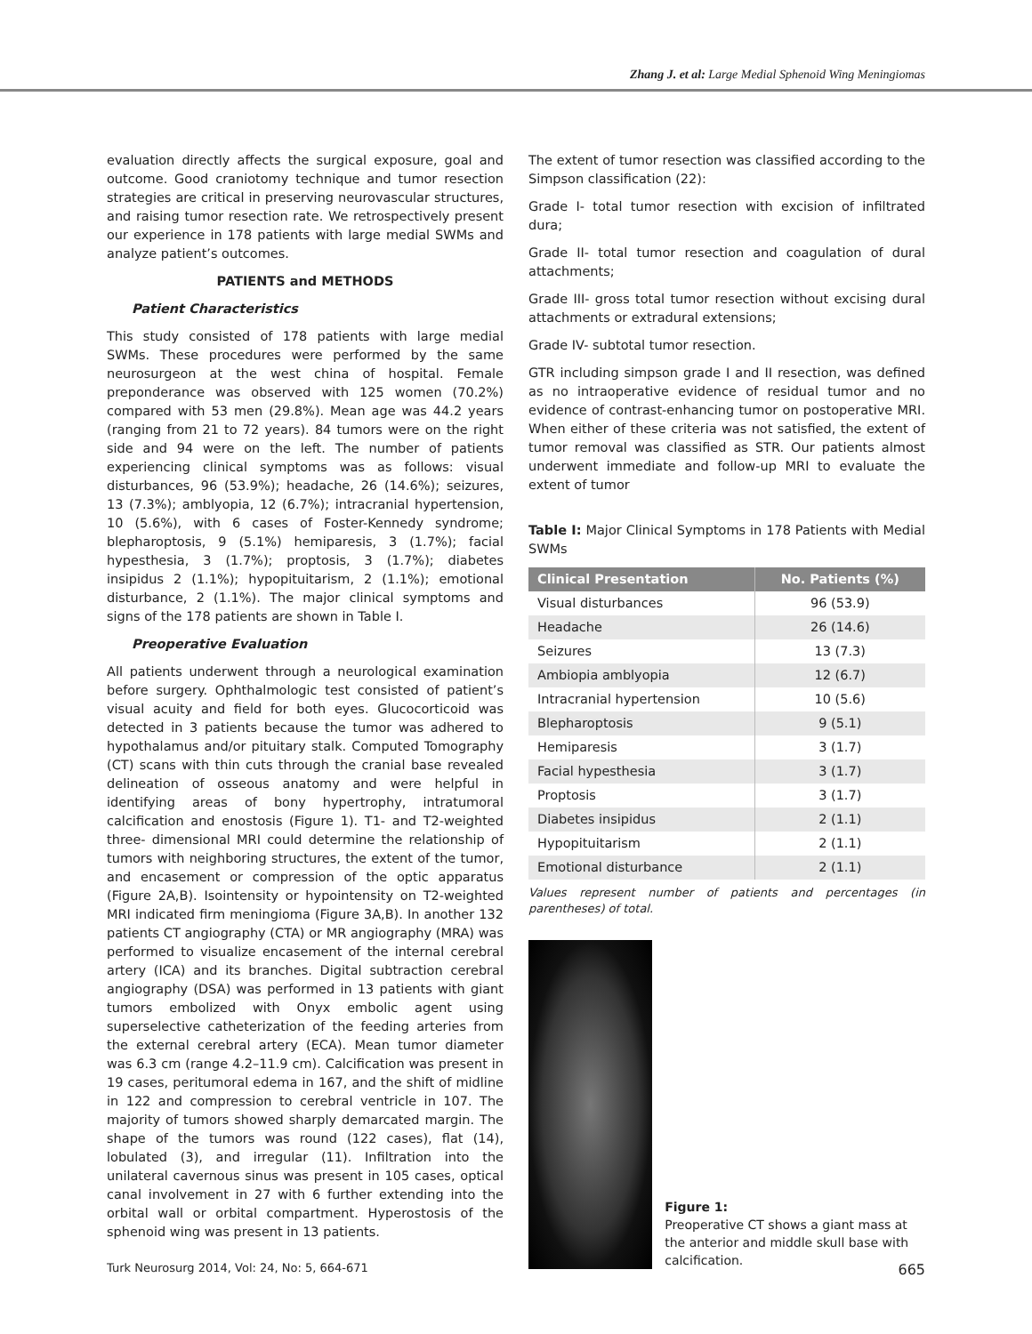Zhang J. et al: Large Medial Sphenoid Wing Meningiomas
evaluation directly affects the surgical exposure, goal and outcome. Good craniotomy technique and tumor resection strategies are critical in preserving neurovascular structures, and raising tumor resection rate. We retrospectively present our experience in 178 patients with large medial SWMs and analyze patient’s outcomes.
PATIENTS and METHODS
Patient Characteristics
This study consisted of 178 patients with large medial SWMs. These procedures were performed by the same neurosurgeon at the west china of hospital. Female preponderance was observed with 125 women (70.2%) compared with 53 men (29.8%). Mean age was 44.2 years (ranging from 21 to 72 years). 84 tumors were on the right side and 94 were on the left. The number of patients experiencing clinical symptoms was as follows: visual disturbances, 96 (53.9%); headache, 26 (14.6%); seizures, 13 (7.3%); amblyopia, 12 (6.7%); intracranial hypertension, 10 (5.6%), with 6 cases of Foster-Kennedy syndrome; blepharoptosis, 9 (5.1%) hemiparesis, 3 (1.7%); facial hypesthesia, 3 (1.7%); proptosis, 3 (1.7%); diabetes insipidus 2 (1.1%); hypopituitarism, 2 (1.1%); emotional disturbance, 2 (1.1%). The major clinical symptoms and signs of the 178 patients are shown in Table I.
Preoperative Evaluation
All patients underwent through a neurological examination before surgery. Ophthalmologic test consisted of patient’s visual acuity and field for both eyes. Glucocorticoid was detected in 3 patients because the tumor was adhered to hypothalamus and/or pituitary stalk. Computed Tomography (CT) scans with thin cuts through the cranial base revealed delineation of osseous anatomy and were helpful in identifying areas of bony hypertrophy, intratumoral calcification and enostosis (Figure 1). T1- and T2-weighted three- dimensional MRI could determine the relationship of tumors with neighboring structures, the extent of the tumor, and encasement or compression of the optic apparatus (Figure 2A,B). Isointensity or hypointensity on T2-weighted MRI indicated firm meningioma (Figure 3A,B). In another 132 patients CT angiography (CTA) or MR angiography (MRA) was performed to visualize encasement of the internal cerebral artery (ICA) and its branches. Digital subtraction cerebral angiography (DSA) was performed in 13 patients with giant tumors embolized with Onyx embolic agent using superselective catheterization of the feeding arteries from the external cerebral artery (ECA). Mean tumor diameter was 6.3 cm (range 4.2–11.9 cm). Calcification was present in 19 cases, peritumoral edema in 167, and the shift of midline in 122 and compression to cerebral ventricle in 107. The majority of tumors showed sharply demarcated margin. The shape of the tumors was round (122 cases), flat (14), lobulated (3), and irregular (11). Infiltration into the unilateral cavernous sinus was present in 105 cases, optical canal involvement in 27 with 6 further extending into the orbital wall or orbital compartment. Hyperostosis of the sphenoid wing was present in 13 patients.
The extent of tumor resection was classified according to the Simpson classification (22):
Grade I- total tumor resection with excision of infiltrated dura;
Grade II- total tumor resection and coagulation of dural attachments;
Grade III- gross total tumor resection without excising dural attachments or extradural extensions;
Grade IV- subtotal tumor resection.
GTR including simpson grade I and II resection, was defined as no intraoperative evidence of residual tumor and no evidence of contrast-enhancing tumor on postoperative MRI. When either of these criteria was not satisfied, the extent of tumor removal was classified as STR. Our patients almost underwent immediate and follow-up MRI to evaluate the extent of tumor
Table I: Major Clinical Symptoms in 178 Patients with Medial SWMs
| Clinical Presentation | No. Patients (%) |
| --- | --- |
| Visual disturbances | 96 (53.9) |
| Headache | 26 (14.6) |
| Seizures | 13 (7.3) |
| Ambiopia amblyopia | 12 (6.7) |
| Intracranial hypertension | 10 (5.6) |
| Blepharoptosis | 9 (5.1) |
| Hemiparesis | 3 (1.7) |
| Facial hypesthesia | 3 (1.7) |
| Proptosis | 3 (1.7) |
| Diabetes insipidus | 2 (1.1) |
| Hypopituitarism | 2 (1.1) |
| Emotional disturbance | 2 (1.1) |
Values represent number of patients and percentages (in parentheses) of total.
Figure 1:
Preoperative CT shows a giant mass at the anterior and middle skull base with calcification.
Turk Neurosurg 2014, Vol: 24, No: 5, 664-671 665